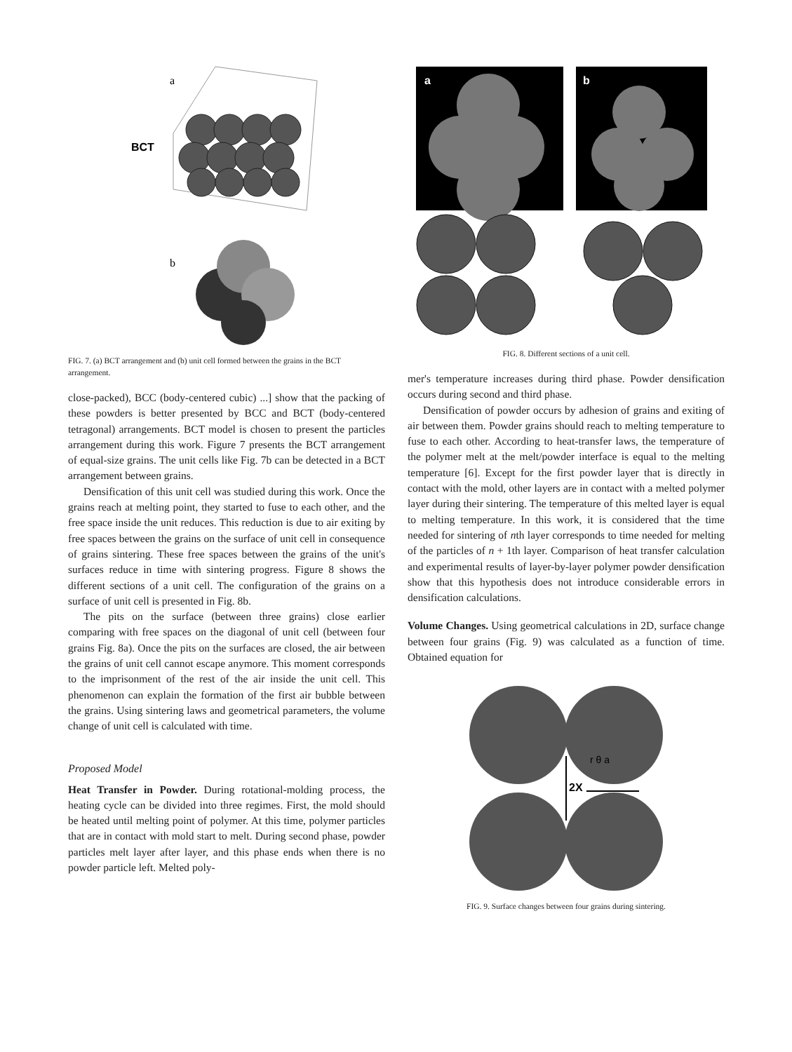a
BCT
b
FIG. 7. (a) BCT arrangement and (b) unit cell formed between the grains in the BCT arrangement.
close-packed), BCC (body-centered cubic) ...] show that the packing of these powders is better presented by BCC and BCT (body-centered tetragonal) arrangements. BCT model is chosen to present the particles arrangement during this work. Figure 7 presents the BCT arrangement of equal-size grains. The unit cells like Fig. 7b can be detected in a BCT arrangement between grains.
Densification of this unit cell was studied during this work. Once the grains reach at melting point, they started to fuse to each other, and the free space inside the unit reduces. This reduction is due to air exiting by free spaces between the grains on the surface of unit cell in consequence of grains sintering. These free spaces between the grains of the unit's surfaces reduce in time with sintering progress. Figure 8 shows the different sections of a unit cell. The configuration of the grains on a surface of unit cell is presented in Fig. 8b.
The pits on the surface (between three grains) close earlier comparing with free spaces on the diagonal of unit cell (between four grains Fig. 8a). Once the pits on the surfaces are closed, the air between the grains of unit cell cannot escape anymore. This moment corresponds to the imprisonment of the rest of the air inside the unit cell. This phenomenon can explain the formation of the first air bubble between the grains. Using sintering laws and geometrical parameters, the volume change of unit cell is calculated with time.
Proposed Model
Heat Transfer in Powder. During rotational-molding process, the heating cycle can be divided into three regimes. First, the mold should be heated until melting point of polymer. At this time, polymer particles that are in contact with mold start to melt. During second phase, powder particles melt layer after layer, and this phase ends when there is no powder particle left. Melted poly-
a
b
FIG. 8. Different sections of a unit cell.
mer's temperature increases during third phase. Powder densification occurs during second and third phase.
Densification of powder occurs by adhesion of grains and exiting of air between them. Powder grains should reach to melting temperature to fuse to each other. According to heat-transfer laws, the temperature of the polymer melt at the melt/powder interface is equal to the melting temperature [6]. Except for the first powder layer that is directly in contact with the mold, other layers are in contact with a melted polymer layer during their sintering. The temperature of this melted layer is equal to melting temperature. In this work, it is considered that the time needed for sintering of nth layer corresponds to time needed for melting of the particles of n + 1th layer. Comparison of heat transfer calculation and experimental results of layer-by-layer polymer powder densification show that this hypothesis does not introduce considerable errors in densification calculations.
Volume Changes. Using geometrical calculations in 2D, surface change between four grains (Fig. 9) was calculated as a function of time. Obtained equation for
2X
r θ a
FIG. 9. Surface changes between four grains during sintering.